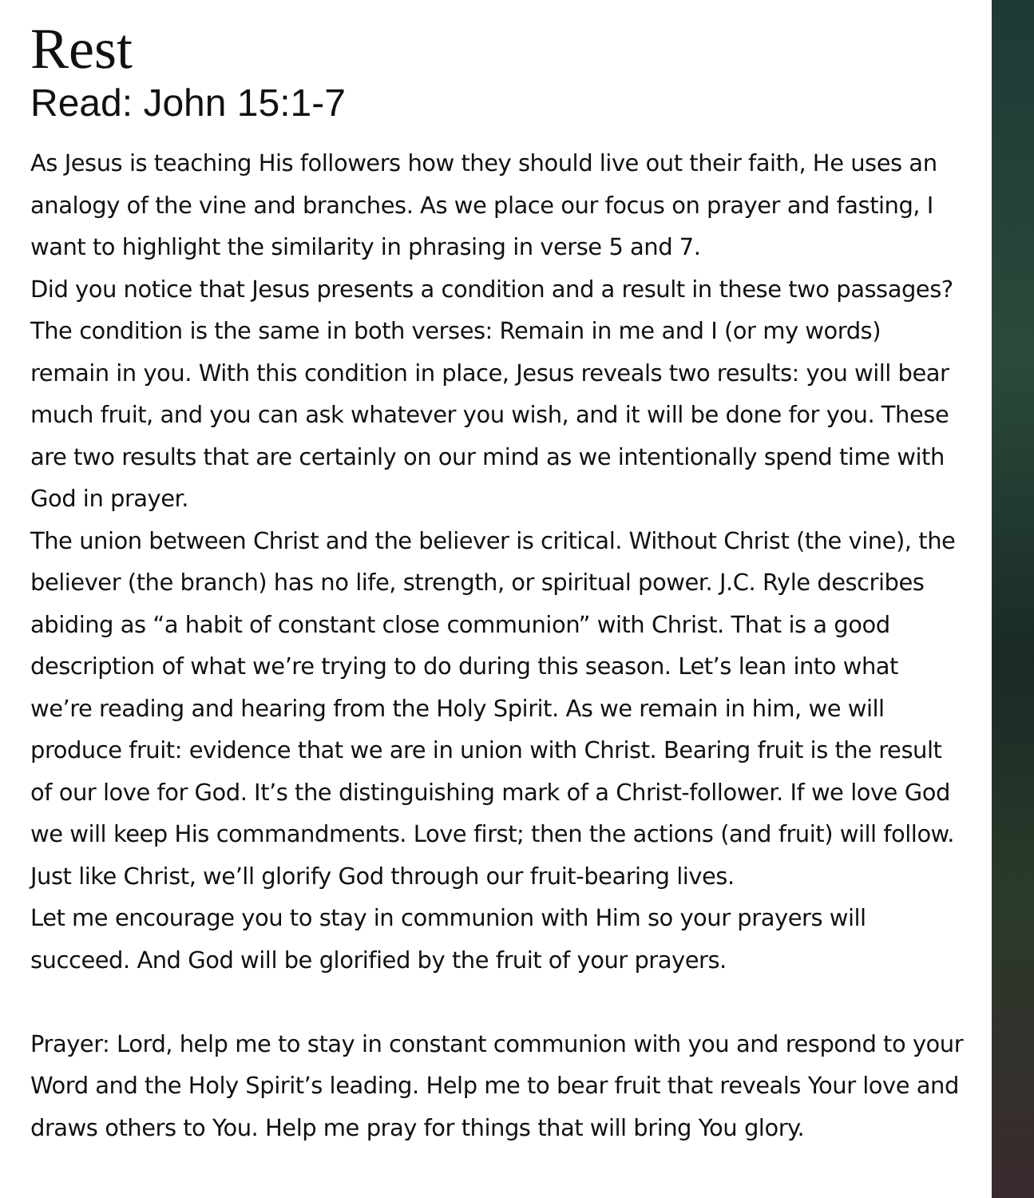Rest
Read: John 15:1-7
As Jesus is teaching His followers how they should live out their faith, He uses an analogy of the vine and branches. As we place our focus on prayer and fasting, I want to highlight the similarity in phrasing in verse 5 and 7.
Did you notice that Jesus presents a condition and a result in these two passages? The condition is the same in both verses: Remain in me and I (or my words) remain in you. With this condition in place, Jesus reveals two results: you will bear much fruit, and you can ask whatever you wish, and it will be done for you. These are two results that are certainly on our mind as we intentionally spend time with God in prayer.
The union between Christ and the believer is critical. Without Christ (the vine), the believer (the branch) has no life, strength, or spiritual power. J.C. Ryle describes abiding as “a habit of constant close communion” with Christ. That is a good description of what we’re trying to do during this season. Let’s lean into what we’re reading and hearing from the Holy Spirit. As we remain in him, we will produce fruit: evidence that we are in union with Christ. Bearing fruit is the result of our love for God. It’s the distinguishing mark of a Christ-follower. If we love God we will keep His commandments. Love first; then the actions (and fruit) will follow. Just like Christ, we’ll glorify God through our fruit-bearing lives.
Let me encourage you to stay in communion with Him so your prayers will succeed. And God will be glorified by the fruit of your prayers.
Prayer: Lord, help me to stay in constant communion with you and respond to your Word and the Holy Spirit’s leading. Help me to bear fruit that reveals Your love and draws others to You. Help me pray for things that will bring You glory.